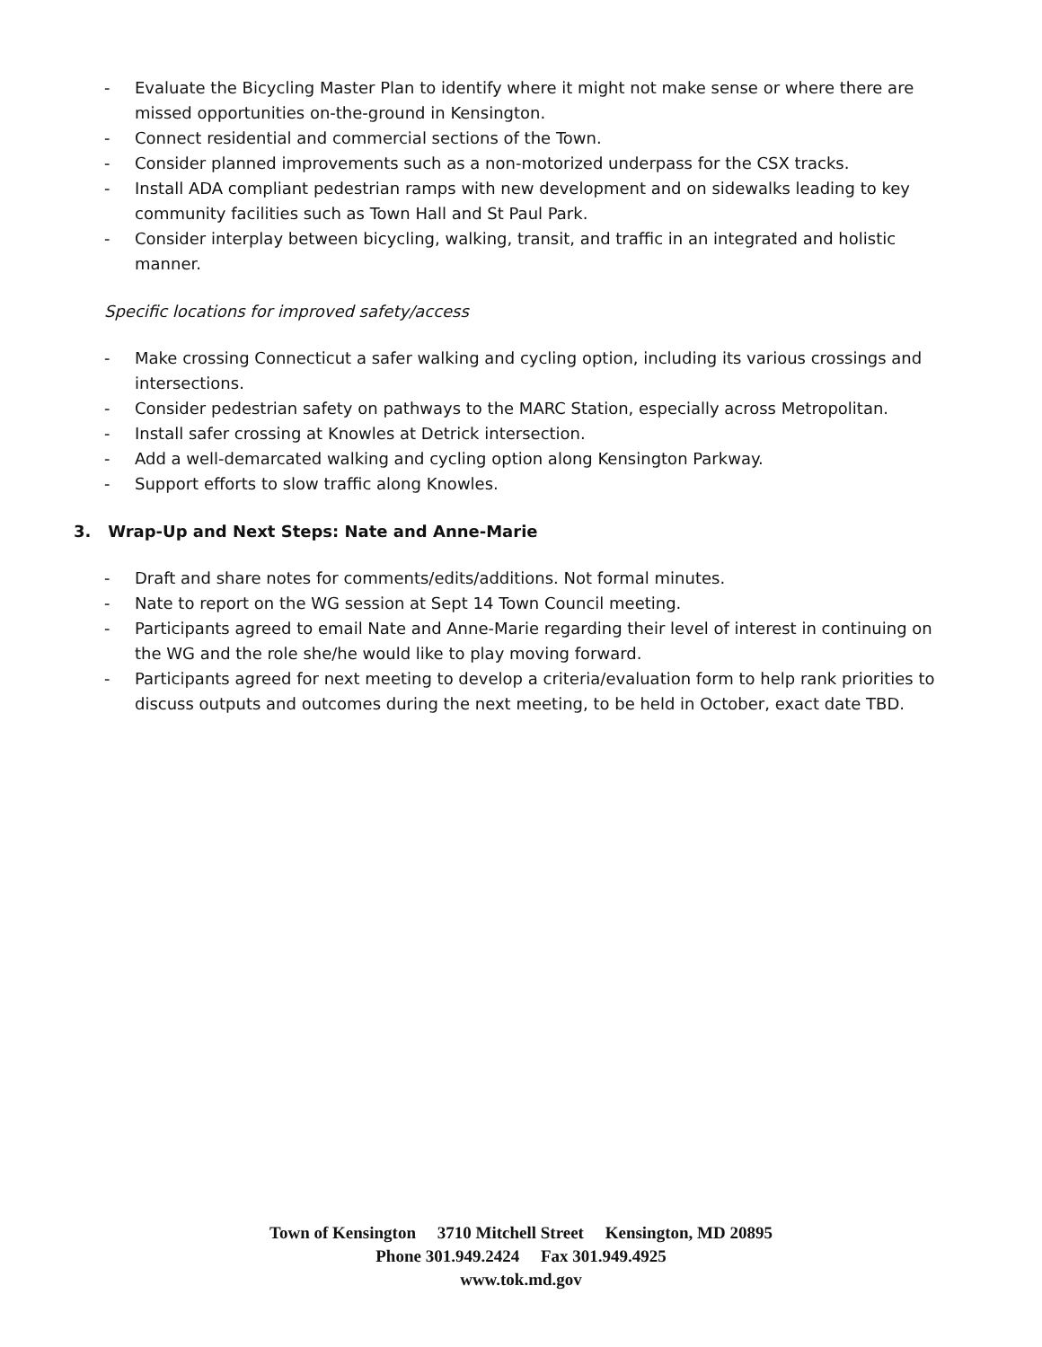- Evaluate the Bicycling Master Plan to identify where it might not make sense or where there are missed opportunities on-the-ground in Kensington.
- Connect residential and commercial sections of the Town.
- Consider planned improvements such as a non-motorized underpass for the CSX tracks.
- Install ADA compliant pedestrian ramps with new development and on sidewalks leading to key community facilities such as Town Hall and St Paul Park.
- Consider interplay between bicycling, walking, transit, and traffic in an integrated and holistic manner.
Specific locations for improved safety/access
- Make crossing Connecticut a safer walking and cycling option, including its various crossings and intersections.
- Consider pedestrian safety on pathways to the MARC Station, especially across Metropolitan.
- Install safer crossing at Knowles at Detrick intersection.
- Add a well-demarcated walking and cycling option along Kensington Parkway.
- Support efforts to slow traffic along Knowles.
3. Wrap-Up and Next Steps: Nate and Anne-Marie
- Draft and share notes for comments/edits/additions. Not formal minutes.
- Nate to report on the WG session at Sept 14 Town Council meeting.
- Participants agreed to email Nate and Anne-Marie regarding their level of interest in continuing on the WG and the role she/he would like to play moving forward.
- Participants agreed for next meeting to develop a criteria/evaluation form to help rank priorities to discuss outputs and outcomes during the next meeting, to be held in October, exact date TBD.
Town of Kensington 3710 Mitchell Street Kensington, MD 20895
Phone 301.949.2424 Fax 301.949.4925
www.tok.md.gov